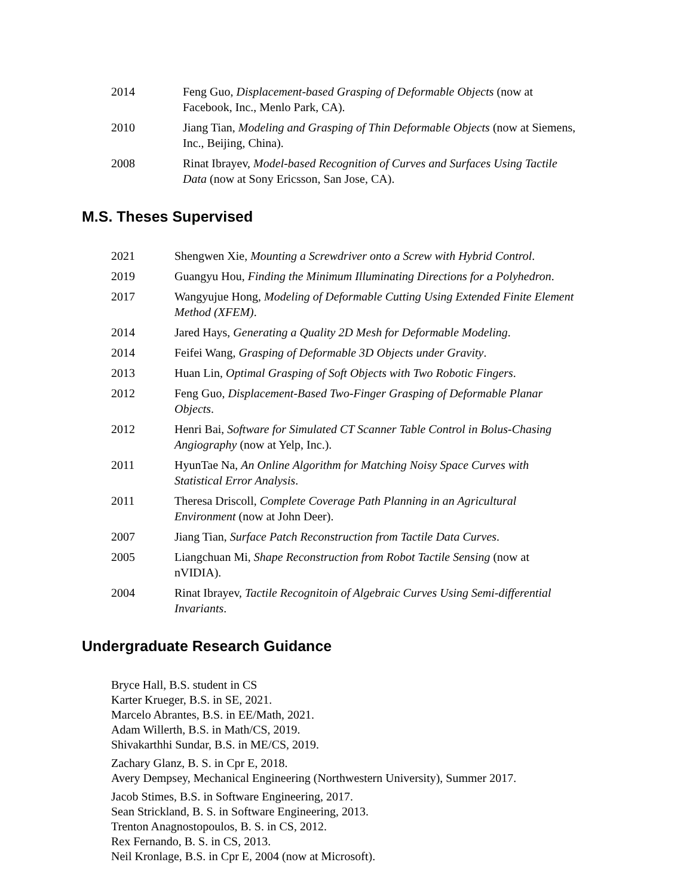2014 Feng Guo, Displacement-based Grasping of Deformable Objects (now at Facebook, Inc., Menlo Park, CA).
2010 Jiang Tian, Modeling and Grasping of Thin Deformable Objects (now at Siemens, Inc., Beijing, China).
2008 Rinat Ibrayev, Model-based Recognition of Curves and Surfaces Using Tactile Data (now at Sony Ericsson, San Jose, CA).
M.S. Theses Supervised
2021 Shengwen Xie, Mounting a Screwdriver onto a Screw with Hybrid Control.
2019 Guangyu Hou, Finding the Minimum Illuminating Directions for a Polyhedron.
2017 Wangyujue Hong, Modeling of Deformable Cutting Using Extended Finite Element Method (XFEM).
2014 Jared Hays, Generating a Quality 2D Mesh for Deformable Modeling.
2014 Feifei Wang, Grasping of Deformable 3D Objects under Gravity.
2013 Huan Lin, Optimal Grasping of Soft Objects with Two Robotic Fingers.
2012 Feng Guo, Displacement-Based Two-Finger Grasping of Deformable Planar Objects.
2012 Henri Bai, Software for Simulated CT Scanner Table Control in Bolus-Chasing Angiography (now at Yelp, Inc.).
2011 HyunTae Na, An Online Algorithm for Matching Noisy Space Curves with Statistical Error Analysis.
2011 Theresa Driscoll, Complete Coverage Path Planning in an Agricultural Environment (now at John Deer).
2007 Jiang Tian, Surface Patch Reconstruction from Tactile Data Curves.
2005 Liangchuan Mi, Shape Reconstruction from Robot Tactile Sensing (now at nVIDIA).
2004 Rinat Ibrayev, Tactile Recognitoin of Algebraic Curves Using Semi-differential Invariants.
Undergraduate Research Guidance
Bryce Hall, B.S. student in CS
Karter Krueger, B.S. in SE, 2021.
Marcelo Abrantes, B.S. in EE/Math, 2021.
Adam Willerth, B.S. in Math/CS, 2019.
Shivakarthhi Sundar, B.S. in ME/CS, 2019.
Zachary Glanz, B. S. in Cpr E, 2018.
Avery Dempsey, Mechanical Engineering (Northwestern University), Summer 2017.
Jacob Stimes, B.S. in Software Engineering, 2017.
Sean Strickland, B. S. in Software Engineering, 2013.
Trenton Anagnostopoulos, B. S. in CS, 2012.
Rex Fernando, B. S. in CS, 2013.
Neil Kronlage, B.S. in Cpr E, 2004 (now at Microsoft).